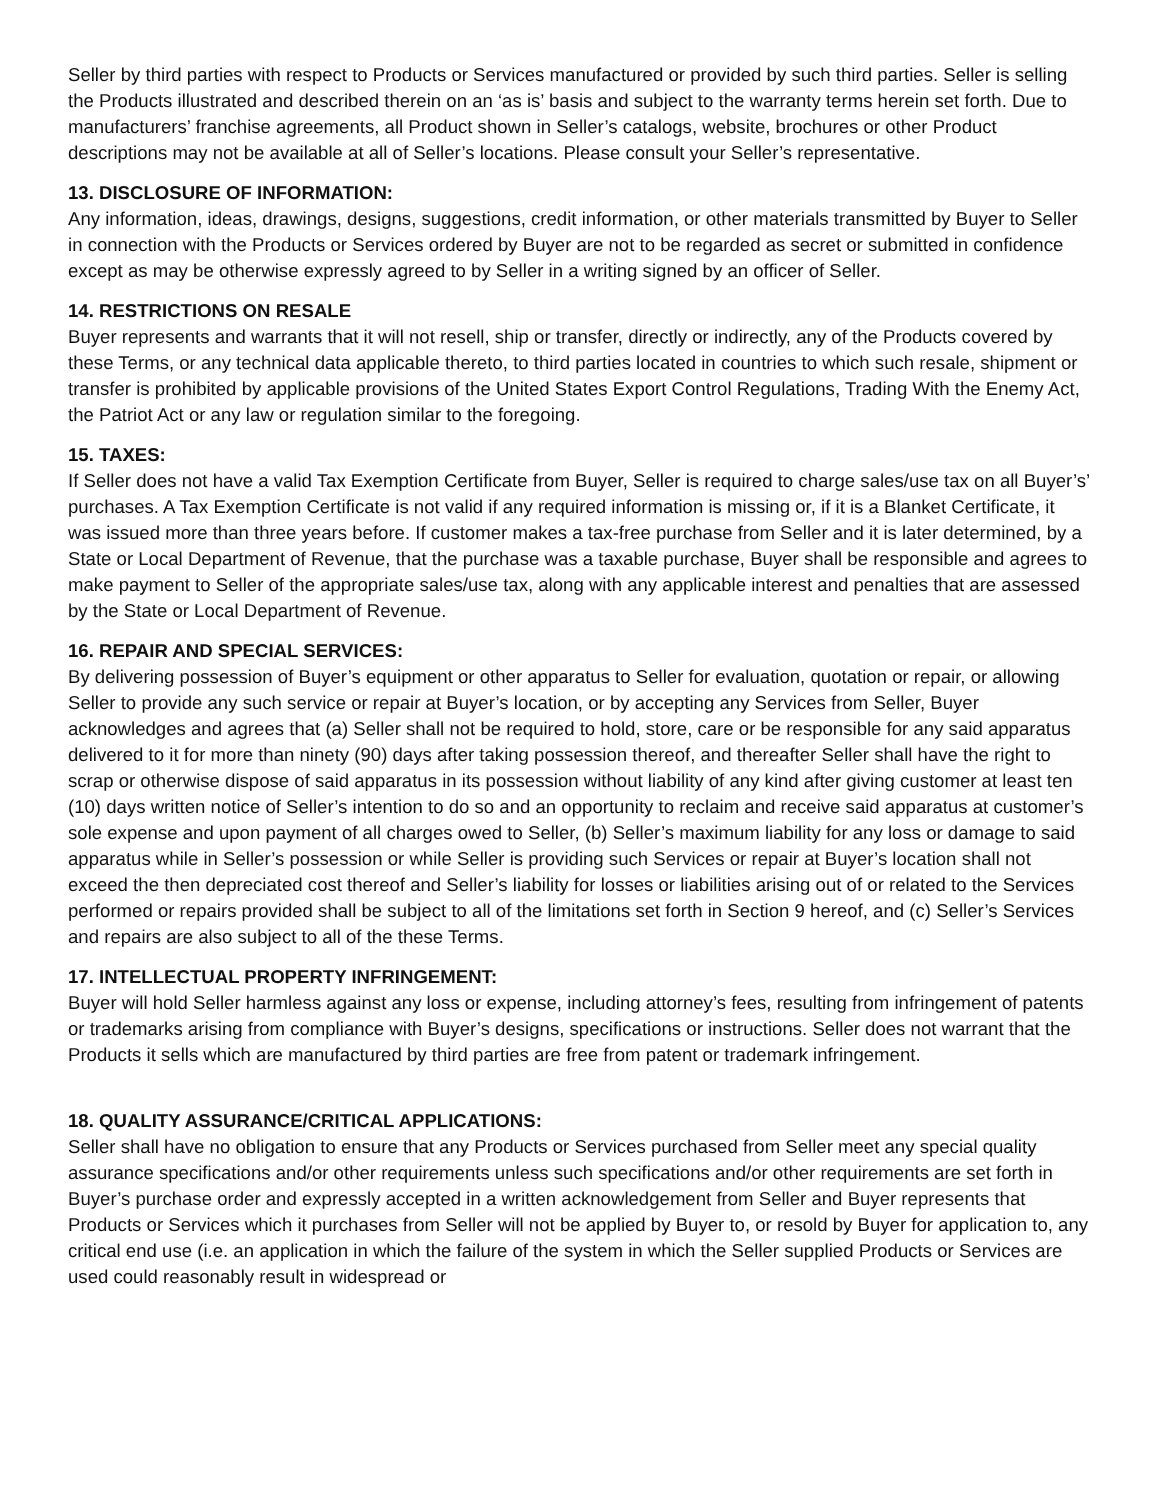Seller by third parties with respect to Products or Services manufactured or provided by such third parties. Seller is selling the Products illustrated and described therein on an ‘as is’ basis and subject to the warranty terms herein set forth. Due to manufacturers’ franchise agreements, all Product shown in Seller’s catalogs, website, brochures or other Product descriptions may not be available at all of Seller’s locations. Please consult your Seller’s representative.
13. DISCLOSURE OF INFORMATION:
Any information, ideas, drawings, designs, suggestions, credit information, or other materials transmitted by Buyer to Seller in connection with the Products or Services ordered by Buyer are not to be regarded as secret or submitted in confidence except as may be otherwise expressly agreed to by Seller in a writing signed by an officer of Seller.
14. RESTRICTIONS ON RESALE
Buyer represents and warrants that it will not resell, ship or transfer, directly or indirectly, any of the Products covered by these Terms, or any technical data applicable thereto, to third parties located in countries to which such resale, shipment or transfer is prohibited by applicable provisions of the United States Export Control Regulations, Trading With the Enemy Act, the Patriot Act or any law or regulation similar to the foregoing.
15. TAXES:
If Seller does not have a valid Tax Exemption Certificate from Buyer, Seller is required to charge sales/use tax on all Buyer’s’ purchases. A Tax Exemption Certificate is not valid if any required information is missing or, if it is a Blanket Certificate, it was issued more than three years before. If customer makes a tax-free purchase from Seller and it is later determined, by a State or Local Department of Revenue, that the purchase was a taxable purchase, Buyer shall be responsible and agrees to make payment to Seller of the appropriate sales/use tax, along with any applicable interest and penalties that are assessed by the State or Local Department of Revenue.
16. REPAIR AND SPECIAL SERVICES:
By delivering possession of Buyer’s equipment or other apparatus to Seller for evaluation, quotation or repair, or allowing Seller to provide any such service or repair at Buyer’s location, or by accepting any Services from Seller, Buyer acknowledges and agrees that (a) Seller shall not be required to hold, store, care or be responsible for any said apparatus delivered to it for more than ninety (90) days after taking possession thereof, and thereafter Seller shall have the right to scrap or otherwise dispose of said apparatus in its possession without liability of any kind after giving customer at least ten (10) days written notice of Seller’s intention to do so and an opportunity to reclaim and receive said apparatus at customer’s sole expense and upon payment of all charges owed to Seller, (b) Seller’s maximum liability for any loss or damage to said apparatus while in Seller’s possession or while Seller is providing such Services or repair at Buyer’s location shall not exceed the then depreciated cost thereof and Seller’s liability for losses or liabilities arising out of or related to the Services performed or repairs provided shall be subject to all of the limitations set forth in Section 9 hereof, and (c) Seller’s Services and repairs are also subject to all of the these Terms.
17. INTELLECTUAL PROPERTY INFRINGEMENT:
Buyer will hold Seller harmless against any loss or expense, including attorney’s fees, resulting from infringement of patents or trademarks arising from compliance with Buyer’s designs, specifications or instructions. Seller does not warrant that the Products it sells which are manufactured by third parties are free from patent or trademark infringement.
18. QUALITY ASSURANCE/CRITICAL APPLICATIONS:
Seller shall have no obligation to ensure that any Products or Services purchased from Seller meet any special quality assurance specifications and/or other requirements unless such specifications and/or other requirements are set forth in Buyer’s purchase order and expressly accepted in a written acknowledgement from Seller and Buyer represents that Products or Services which it purchases from Seller will not be applied by Buyer to, or resold by Buyer for application to, any critical end use (i.e. an application in which the failure of the system in which the Seller supplied Products or Services are used could reasonably result in widespread or